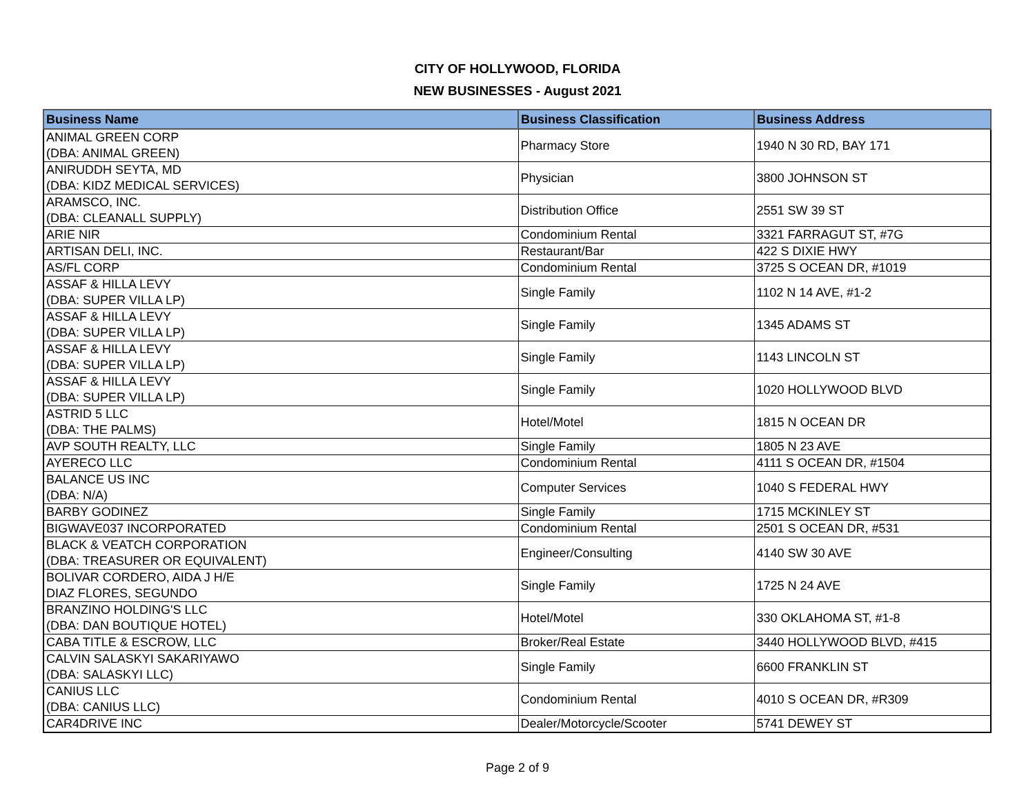CITY OF HOLLYWOOD, FLORIDA
NEW BUSINESSES - August 2021
| Business Name | Business Classification | Business Address |
| --- | --- | --- |
| ANIMAL GREEN CORP (DBA: ANIMAL GREEN) | Pharmacy Store | 1940 N 30 RD, BAY 171 |
| ANIRUDDH SEYTA, MD (DBA: KIDZ MEDICAL SERVICES) | Physician | 3800 JOHNSON ST |
| ARAMSCO, INC. (DBA: CLEANALL SUPPLY) | Distribution Office | 2551 SW 39 ST |
| ARIE NIR | Condominium Rental | 3321 FARRAGUT ST, #7G |
| ARTISAN DELI, INC. | Restaurant/Bar | 422 S DIXIE HWY |
| AS/FL CORP | Condominium Rental | 3725 S OCEAN DR, #1019 |
| ASSAF & HILLA LEVY (DBA: SUPER VILLA LP) | Single Family | 1102 N 14 AVE, #1-2 |
| ASSAF & HILLA LEVY (DBA: SUPER VILLA LP) | Single Family | 1345 ADAMS ST |
| ASSAF & HILLA LEVY (DBA: SUPER VILLA LP) | Single Family | 1143 LINCOLN ST |
| ASSAF & HILLA LEVY (DBA: SUPER VILLA LP) | Single Family | 1020 HOLLYWOOD BLVD |
| ASTRID 5 LLC (DBA: THE PALMS) | Hotel/Motel | 1815 N OCEAN DR |
| AVP SOUTH REALTY, LLC | Single Family | 1805 N 23 AVE |
| AYERECO LLC | Condominium Rental | 4111 S OCEAN DR, #1504 |
| BALANCE US INC (DBA: N/A) | Computer Services | 1040 S FEDERAL HWY |
| BARBY GODINEZ | Single Family | 1715 MCKINLEY ST |
| BIGWAVE037 INCORPORATED | Condominium Rental | 2501 S OCEAN DR, #531 |
| BLACK & VEATCH CORPORATION (DBA: TREASURER OR EQUIVALENT) | Engineer/Consulting | 4140 SW 30 AVE |
| BOLIVAR CORDERO, AIDA J H/E DIAZ FLORES, SEGUNDO | Single Family | 1725 N 24 AVE |
| BRANZINO HOLDING'S LLC (DBA: DAN BOUTIQUE HOTEL) | Hotel/Motel | 330 OKLAHOMA ST, #1-8 |
| CABA TITLE & ESCROW, LLC | Broker/Real Estate | 3440 HOLLYWOOD BLVD, #415 |
| CALVIN SALASKYI SAKARIYAWO (DBA: SALASKYI LLC) | Single Family | 6600 FRANKLIN ST |
| CANIUS LLC (DBA: CANIUS LLC) | Condominium Rental | 4010 S OCEAN DR, #R309 |
| CAR4DRIVE INC | Dealer/Motorcycle/Scooter | 5741 DEWEY ST |
Page 2 of 9